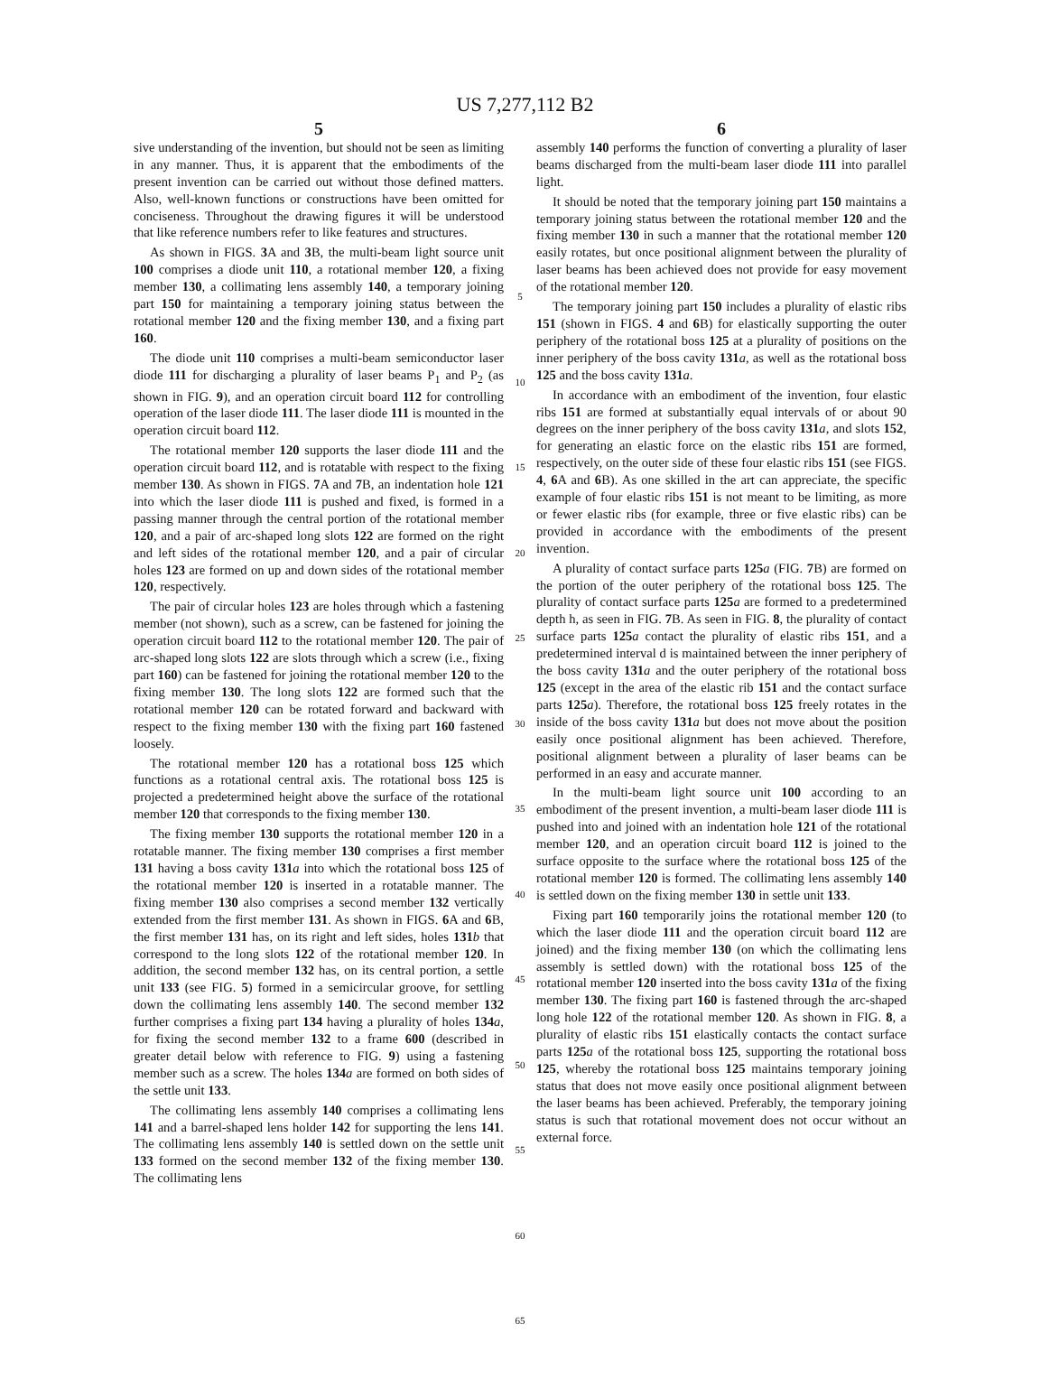US 7,277,112 B2
5
sive understanding of the invention, but should not be seen as limiting in any manner. Thus, it is apparent that the embodiments of the present invention can be carried out without those defined matters. Also, well-known functions or constructions have been omitted for conciseness. Throughout the drawing figures it will be understood that like reference numbers refer to like features and structures.
As shown in FIGS. 3 A and 3 B, the multi-beam light source unit 100 comprises a diode unit 110, a rotational member 120, a fixing member 130, a collimating lens assembly 140, a temporary joining part 150 for maintaining a temporary joining status between the rotational member 120 and the fixing member 130, and a fixing part 160.
The diode unit 110 comprises a multi-beam semiconductor laser diode 111 for discharging a plurality of laser beams P<sub>1</sub> and P<sub>2</sub> (as shown in FIG. 9), and an operation circuit board 112 for controlling operation of the laser diode 111. The laser diode 111 is mounted in the operation circuit board 112.
The rotational member 120 supports the laser diode 111 and the operation circuit board 112, and is rotatable with respect to the fixing member 130. As shown in FIGS. 7 A and 7 B, an indentation hole 121 into which the laser diode 111 is pushed and fixed, is formed in a passing manner through the central portion of the rotational member 120, and a pair of arc-shaped long slots 122 are formed on the right and left sides of the rotational member 120, and a pair of circular holes 123 are formed on up and down sides of the rotational member 120, respectively.
The pair of circular holes 123 are holes through which a fastening member (not shown), such as a screw, can be fastened for joining the operation circuit board 112 to the rotational member 120. The pair of arc-shaped long slots 122 are slots through which a screw (i.e., fixing part 160) can be fastened for joining the rotational member 120 to the fixing member 130. The long slots 122 are formed such that the rotational member 120 can be rotated forward and backward with respect to the fixing member 130 with the fixing part 160 fastened loosely.
The rotational member 120 has a rotational boss 125 which functions as a rotational central axis. The rotational boss 125 is projected a predetermined height above the surface of the rotational member 120 that corresponds to the fixing member 130.
The fixing member 130 supports the rotational member 120 in a rotatable manner. The fixing member 130 comprises a first member 131 having a boss cavity 131 a into which the rotational boss 125 of the rotational member 120 is inserted in a rotatable manner. The fixing member 130 also comprises a second member 132 vertically extended from the first member 131. As shown in FIGS. 6 A and 6 B, the first member 131 has, on its right and left sides, holes 131 b that correspond to the long slots 122 of the rotational member 120. In addition, the second member 132 has, on its central portion, a settle unit 133 (see FIG. 5) formed in a semicircular groove, for settling down the collimating lens assembly 140. The second member 132 further comprises a fixing part 134 having a plurality of holes 134 a, for fixing the second member 132 to a frame 600 (described in greater detail below with reference to FIG. 9) using a fastening member such as a screw. The holes 134 a are formed on both sides of the settle unit 133.
The collimating lens assembly 140 comprises a collimating lens 141 and a barrel-shaped lens holder 142 for supporting the lens 141. The collimating lens assembly 140 is settled down on the settle unit 133 formed on the second member 132 of the fixing member 130. The collimating lens
5
10
15
20
25
30
35
40
45
50
55
60
65
6
assembly 140 performs the function of converting a plurality of laser beams discharged from the multi-beam laser diode 111 into parallel light.
It should be noted that the temporary joining part 150 maintains a temporary joining status between the rotational member 120 and the fixing member 130 in such a manner that the rotational member 120 easily rotates, but once positional alignment between the plurality of laser beams has been achieved does not provide for easy movement of the rotational member 120.
The temporary joining part 150 includes a plurality of elastic ribs 151 (shown in FIGS. 4 and 6 B) for elastically supporting the outer periphery of the rotational boss 125 at a plurality of positions on the inner periphery of the boss cavity 131 a, as well as the rotational boss 125 and the boss cavity 131 a.
In accordance with an embodiment of the invention, four elastic ribs 151 are formed at substantially equal intervals of or about 90 degrees on the inner periphery of the boss cavity 131 a, and slots 152, for generating an elastic force on the elastic ribs 151 are formed, respectively, on the outer side of these four elastic ribs 151 (see FIGS. 4, 6 A and 6 B). As one skilled in the art can appreciate, the specific example of four elastic ribs 151 is not meant to be limiting, as more or fewer elastic ribs (for example, three or five elastic ribs) can be provided in accordance with the embodiments of the present invention.
A plurality of contact surface parts 125 a (FIG. 7 B) are formed on the portion of the outer periphery of the rotational boss 125. The plurality of contact surface parts 125 a are formed to a predetermined depth h, as seen in FIG. 7 B. As seen in FIG. 8, the plurality of contact surface parts 125 a contact the plurality of elastic ribs 151, and a predetermined interval d is maintained between the inner periphery of the boss cavity 131 a and the outer periphery of the rotational boss 125 (except in the area of the elastic rib 151 and the contact surface parts 125 a). Therefore, the rotational boss 125 freely rotates in the inside of the boss cavity 131 a but does not move about the position easily once positional alignment has been achieved. Therefore, positional alignment between a plurality of laser beams can be performed in an easy and accurate manner.
In the multi-beam light source unit 100 according to an embodiment of the present invention, a multi-beam laser diode 111 is pushed into and joined with an indentation hole 121 of the rotational member 120, and an operation circuit board 112 is joined to the surface opposite to the surface where the rotational boss 125 of the rotational member 120 is formed. The collimating lens assembly 140 is settled down on the fixing member 130 in settle unit 133.
Fixing part 160 temporarily joins the rotational member 120 (to which the laser diode 111 and the operation circuit board 112 are joined) and the fixing member 130 (on which the collimating lens assembly is settled down) with the rotational boss 125 of the rotational member 120 inserted into the boss cavity 131 a of the fixing member 130. The fixing part 160 is fastened through the arc-shaped long hole 122 of the rotational member 120. As shown in FIG. 8, a plurality of elastic ribs 151 elastically contacts the contact surface parts 125 a of the rotational boss 125, supporting the rotational boss 125, whereby the rotational boss 125 maintains temporary joining status that does not move easily once positional alignment between the laser beams has been achieved. Preferably, the temporary joining status is such that rotational movement does not occur without an external force.